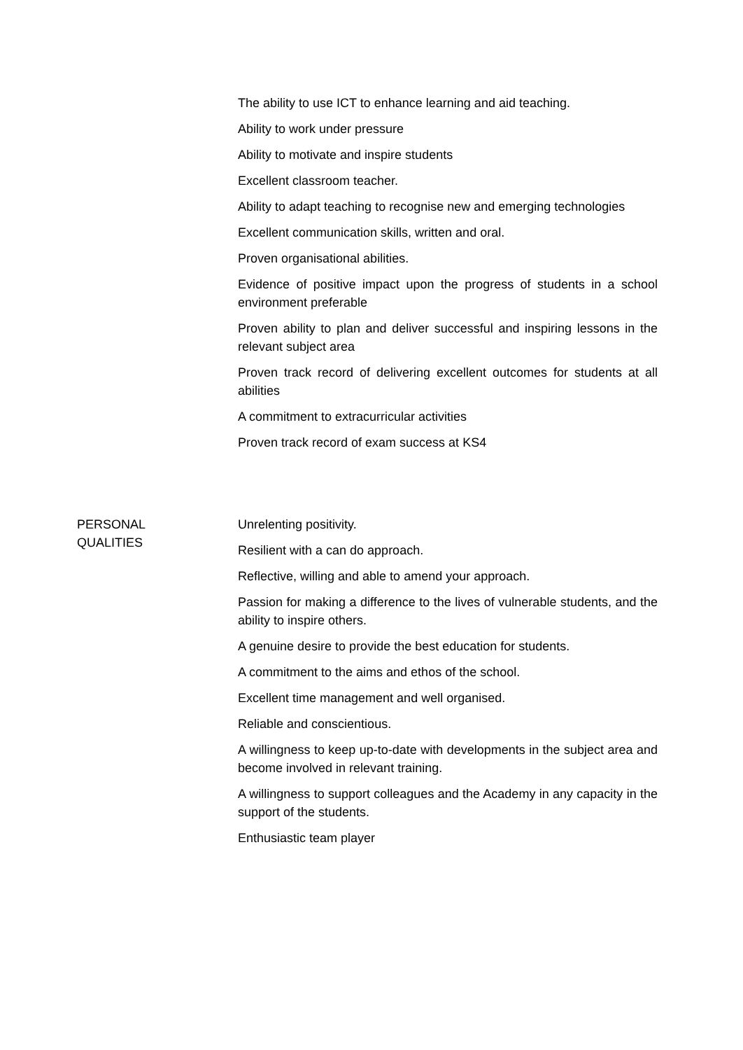| | The ability to use ICT to enhance learning and aid teaching. Ability to work under pressure Ability to motivate and inspire students Excellent classroom teacher. Ability to adapt teaching to recognise new and emerging technologies Excellent communication skills, written and oral. Proven organisational abilities. Evidence of positive impact upon the progress of students in a school environment preferable Proven ability to plan and deliver successful and inspiring lessons in the relevant subject area Proven track record of delivering excellent outcomes for students at all abilities A commitment to extracurricular activities Proven track record of exam success at KS4 |
| PERSONAL QUALITIES | Unrelenting positivity. Resilient with a can do approach. Reflective, willing and able to amend your approach. Passion for making a difference to the lives of vulnerable students, and the ability to inspire others. A genuine desire to provide the best education for students. A commitment to the aims and ethos of the school. Excellent time management and well organised. Reliable and conscientious. A willingness to keep up-to-date with developments in the subject area and become involved in relevant training. A willingness to support colleagues and the Academy in any capacity in the support of the students. Enthusiastic team player |